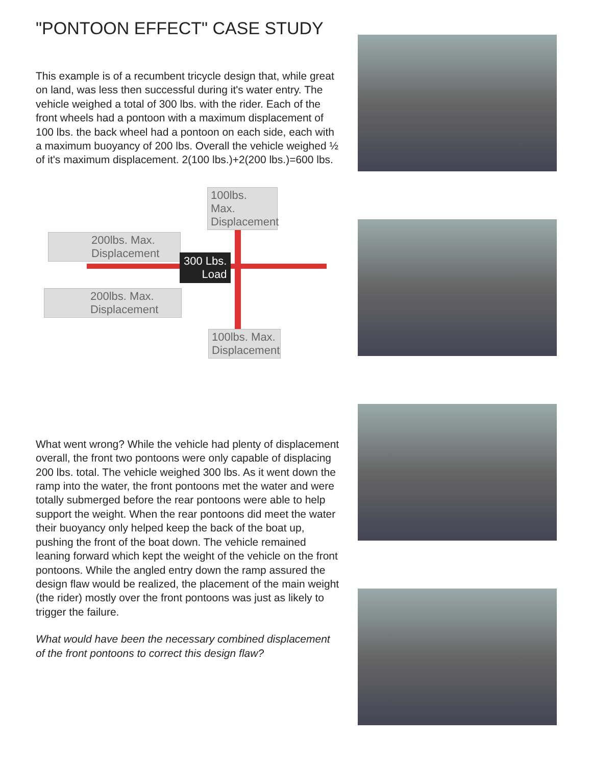"PONTOON EFFECT" CASE STUDY
This example is of a recumbent tricycle design that, while great on land, was less then successful during it's water entry. The vehicle weighed a total of 300 lbs. with the rider. Each of the front wheels had a pontoon with a maximum displacement of 100 lbs. the back wheel had a pontoon on each side, each with a maximum buoyancy of 200 lbs. Overall the vehicle weighed ½ of it's maximum displacement. 2(100 lbs.)+2(200 lbs.)=600 lbs.
100lbs. Max. Displacement
200lbs. Max. Displacement
300 Lbs.
Load
200lbs. Max. Displacement
100lbs. Max. Displacement
What went wrong? While the vehicle had plenty of displacement overall, the front two pontoons were only capable of displacing 200 lbs. total. The vehicle weighed 300 lbs. As it went down the ramp into the water, the front pontoons met the water and were totally submerged before the rear pontoons were able to help support the weight. When the rear pontoons did meet the water their buoyancy only helped keep the back of the boat up, pushing the front of the boat down. The vehicle remained leaning forward which kept the weight of the vehicle on the front pontoons. While the angled entry down the ramp assured the design flaw would be realized, the placement of the main weight (the rider) mostly over the front pontoons was just as likely to trigger the failure.
What would have been the necessary combined displacement of the front pontoons to correct this design flaw?